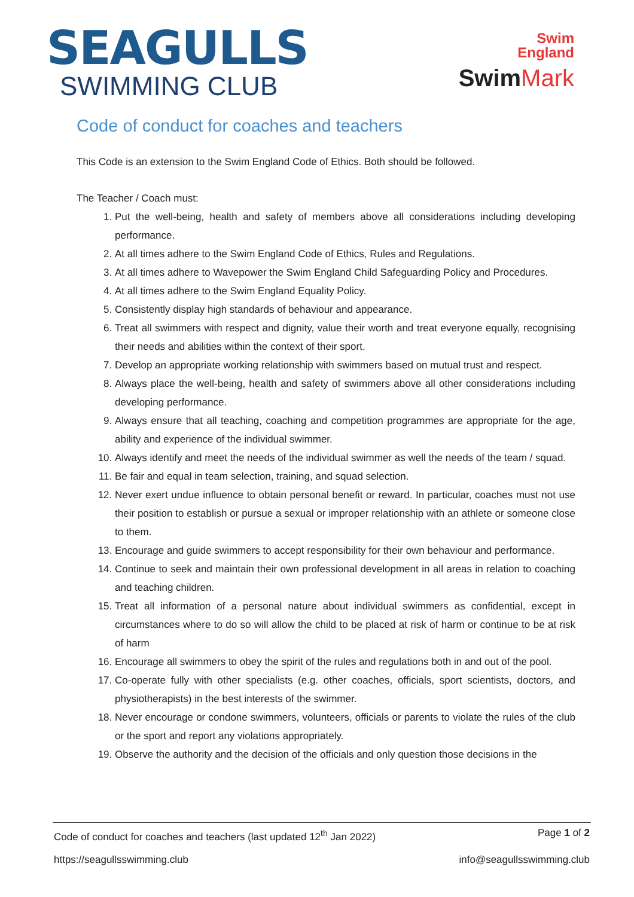SEAGULLS
SWIMMING CLUB
Swim
England
Swim Mark
Code of conduct for coaches and teachers
This Code is an extension to the Swim England Code of Ethics. Both should be followed.
The Teacher / Coach must:
1. Put the well-being, health and safety of members above all considerations including developing performance.
2. At all times adhere to the Swim England Code of Ethics, Rules and Regulations.
3. At all times adhere to Wavepower the Swim England Child Safeguarding Policy and Procedures.
4. At all times adhere to the Swim England Equality Policy.
5. Consistently display high standards of behaviour and appearance.
6. Treat all swimmers with respect and dignity, value their worth and treat everyone equally, recognising their needs and abilities within the context of their sport.
7. Develop an appropriate working relationship with swimmers based on mutual trust and respect.
8. Always place the well-being, health and safety of swimmers above all other considerations including developing performance.
9. Always ensure that all teaching, coaching and competition programmes are appropriate for the age, ability and experience of the individual swimmer.
10. Always identify and meet the needs of the individual swimmer as well the needs of the team / squad.
11. Be fair and equal in team selection, training, and squad selection.
12. Never exert undue influence to obtain personal benefit or reward. In particular, coaches must not use their position to establish or pursue a sexual or improper relationship with an athlete or someone close to them.
13. Encourage and guide swimmers to accept responsibility for their own behaviour and performance.
14. Continue to seek and maintain their own professional development in all areas in relation to coaching and teaching children.
15. Treat all information of a personal nature about individual swimmers as confidential, except in circumstances where to do so will allow the child to be placed at risk of harm or continue to be at risk of harm
16. Encourage all swimmers to obey the spirit of the rules and regulations both in and out of the pool.
17. Co-operate fully with other specialists (e.g. other coaches, officials, sport scientists, doctors, and physiotherapists) in the best interests of the swimmer.
18. Never encourage or condone swimmers, volunteers, officials or parents to violate the rules of the club or the sport and report any violations appropriately.
19. Observe the authority and the decision of the officials and only question those decisions in the
Code of conduct for coaches and teachers (last updated 12<sup>th</sup> Jan 2022) Page 1 of 2
https://seagullsswimming.club info@seagullsswimming.club